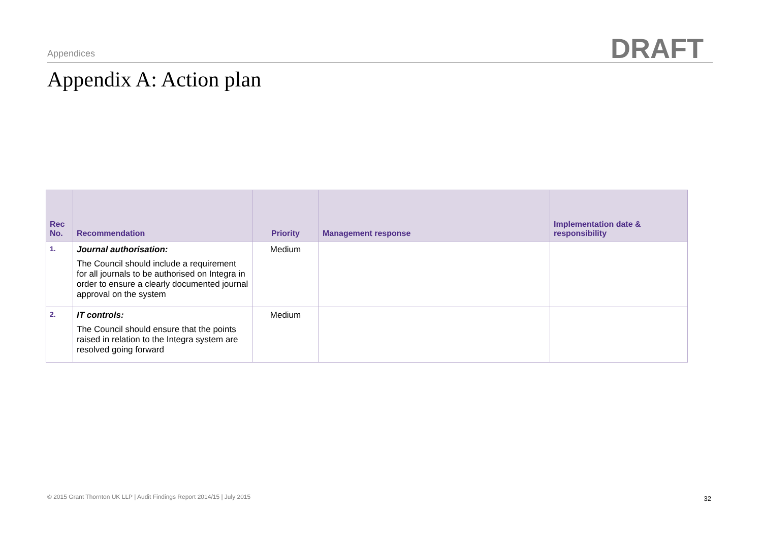Appendices DRAFT
Appendix A: Action plan
| Rec No. | Recommendation | Priority | Management response | Implementation date & responsibility |
| --- | --- | --- | --- | --- |
| 1. | Journal authorisation: The Council should include a requirement for all journals to be authorised on Integra in order to ensure a clearly documented journal approval on the system | Medium | | |
| 2. | IT controls: The Council should ensure that the points raised in relation to the Integra system are resolved going forward | Medium | | |
© 2015 Grant Thornton UK LLP | Audit Findings Report 2014/15 | July 2015
32